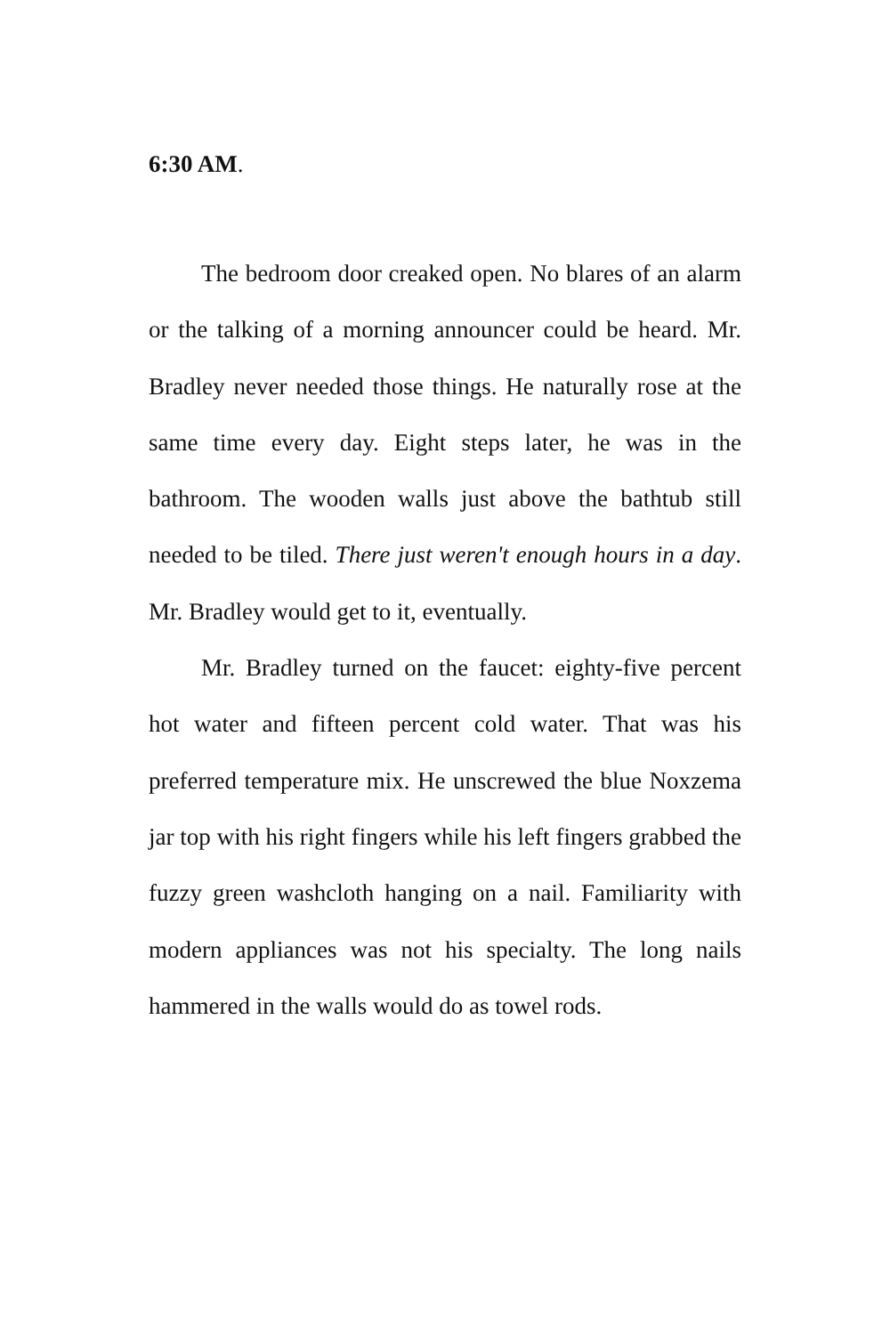6:30 AM.
The bedroom door creaked open. No blares of an alarm or the talking of a morning announcer could be heard. Mr. Bradley never needed those things. He naturally rose at the same time every day. Eight steps later, he was in the bathroom. The wooden walls just above the bathtub still needed to be tiled. There just weren't enough hours in a day. Mr. Bradley would get to it, eventually.
Mr. Bradley turned on the faucet: eighty-five percent hot water and fifteen percent cold water. That was his preferred temperature mix. He unscrewed the blue Noxzema jar top with his right fingers while his left fingers grabbed the fuzzy green washcloth hanging on a nail. Familiarity with modern appliances was not his specialty. The long nails hammered in the walls would do as towel rods.